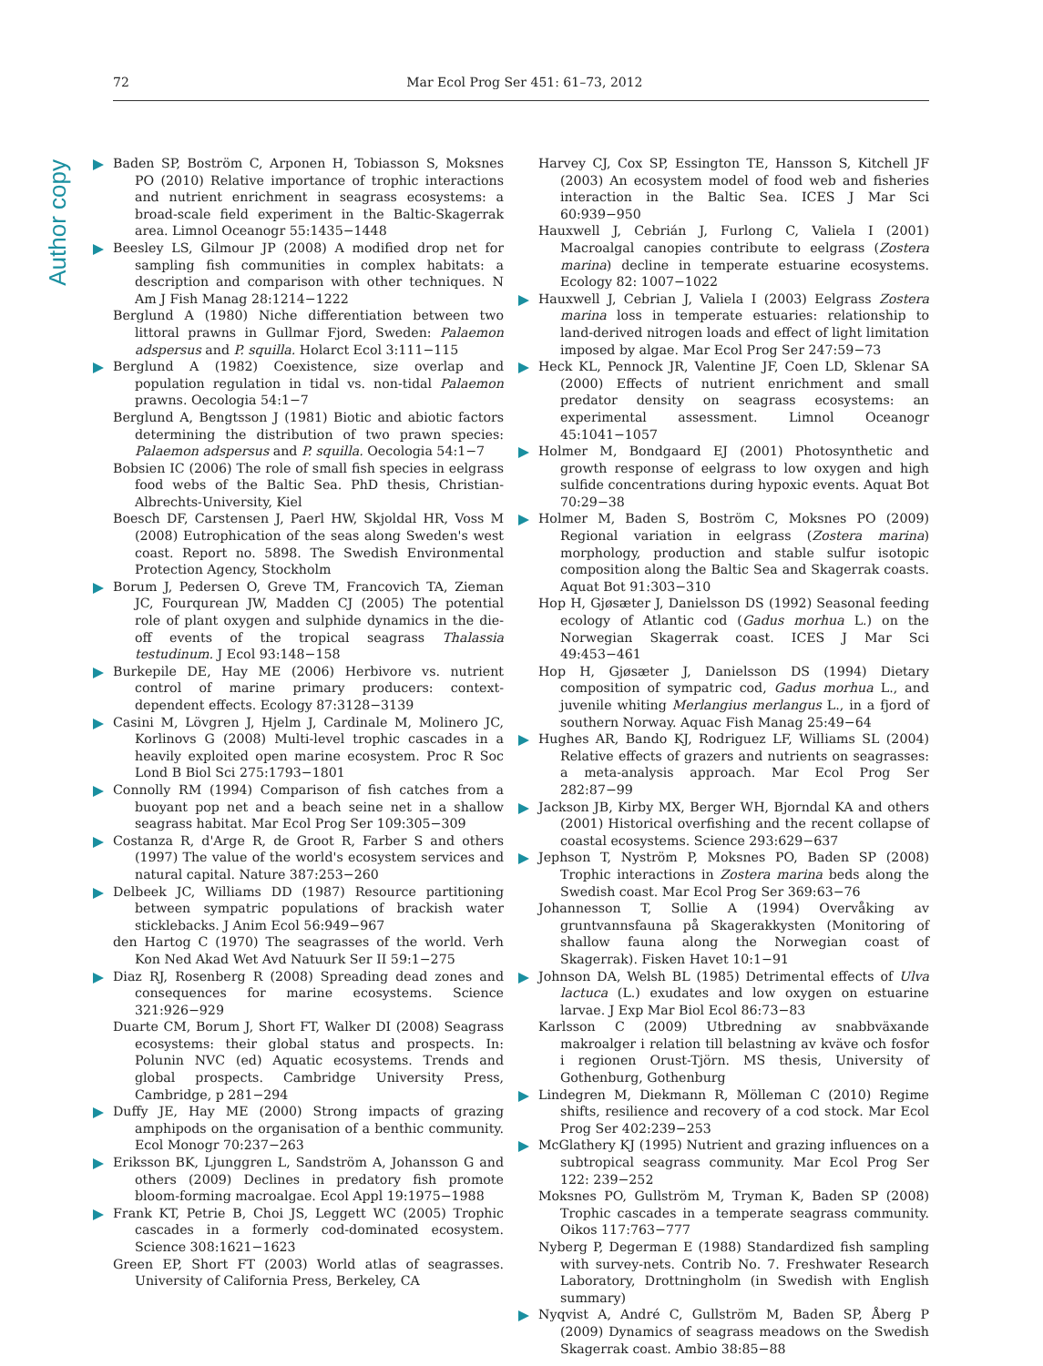Author copy
72 Mar Ecol Prog Ser 451: 61–73, 2012
Baden SP, Boström C, Arponen H, Tobiasson S, Moksnes PO (2010) Relative importance of trophic interactions and nutrient enrichment in seagrass ecosystems: a broad-scale field experiment in the Baltic-Skagerrak area. Limnol Oceanogr 55:1435−1448
Beesley LS, Gilmour JP (2008) A modified drop net for sampling fish communities in complex habitats: a description and comparison with other techniques. N Am J Fish Manag 28:1214−1222
Berglund A (1980) Niche differentiation between two littoral prawns in Gullmar Fjord, Sweden: Palaemon adspersus and P. squilla. Holarct Ecol 3:111−115
Berglund A (1982) Coexistence, size overlap and population regulation in tidal vs. non-tidal Palaemon prawns. Oecologia 54:1−7
Berglund A, Bengtsson J (1981) Biotic and abiotic factors determining the distribution of two prawn species: Palaemon adspersus and P. squilla. Oecologia 54:1−7
Bobsien IC (2006) The role of small fish species in eelgrass food webs of the Baltic Sea. PhD thesis, Christian-Albrechts-University, Kiel
Boesch DF, Carstensen J, Paerl HW, Skjoldal HR, Voss M (2008) Eutrophication of the seas along Sweden's west coast. Report no. 5898. The Swedish Environmental Protection Agency, Stockholm
Borum J, Pedersen O, Greve TM, Francovich TA, Zieman JC, Fourqurean JW, Madden CJ (2005) The potential role of plant oxygen and sulphide dynamics in the die-off events of the tropical seagrass Thalassia testudinum. J Ecol 93:148−158
Burkepile DE, Hay ME (2006) Herbivore vs. nutrient control of marine primary producers: context-dependent effects. Ecology 87:3128−3139
Casini M, Lövgren J, Hjelm J, Cardinale M, Molinero JC, Korlinovs G (2008) Multi-level trophic cascades in a heavily exploited open marine ecosystem. Proc R Soc Lond B Biol Sci 275:1793−1801
Connolly RM (1994) Comparison of fish catches from a buoyant pop net and a beach seine net in a shallow seagrass habitat. Mar Ecol Prog Ser 109:305−309
Costanza R, d'Arge R, de Groot R, Farber S and others (1997) The value of the world's ecosystem services and natural capital. Nature 387:253−260
Delbeek JC, Williams DD (1987) Resource partitioning between sympatric populations of brackish water sticklebacks. J Anim Ecol 56:949−967
den Hartog C (1970) The seagrasses of the world. Verh Kon Ned Akad Wet Avd Natuurk Ser II 59:1−275
Diaz RJ, Rosenberg R (2008) Spreading dead zones and consequences for marine ecosystems. Science 321:926−929
Duarte CM, Borum J, Short FT, Walker DI (2008) Seagrass ecosystems: their global status and prospects. In: Polunin NVC (ed) Aquatic ecosystems. Trends and global prospects. Cambridge University Press, Cambridge, p 281−294
Duffy JE, Hay ME (2000) Strong impacts of grazing amphipods on the organisation of a benthic community. Ecol Monogr 70:237−263
Eriksson BK, Ljunggren L, Sandström A, Johansson G and others (2009) Declines in predatory fish promote bloom-forming macroalgae. Ecol Appl 19:1975−1988
Frank KT, Petrie B, Choi JS, Leggett WC (2005) Trophic cascades in a formerly cod-dominated ecosystem. Science 308:1621−1623
Green EP, Short FT (2003) World atlas of seagrasses. University of California Press, Berkeley, CA
Harvey CJ, Cox SP, Essington TE, Hansson S, Kitchell JF (2003) An ecosystem model of food web and fisheries interaction in the Baltic Sea. ICES J Mar Sci 60:939−950
Hauxwell J, Cebrián J, Furlong C, Valiela I (2001) Macroalgal canopies contribute to eelgrass (Zostera marina) decline in temperate estuarine ecosystems. Ecology 82: 1007−1022
Hauxwell J, Cebrian J, Valiela I (2003) Eelgrass Zostera marina loss in temperate estuaries: relationship to land-derived nitrogen loads and effect of light limitation imposed by algae. Mar Ecol Prog Ser 247:59−73
Heck KL, Pennock JR, Valentine JF, Coen LD, Sklenar SA (2000) Effects of nutrient enrichment and small predator density on seagrass ecosystems: an experimental assessment. Limnol Oceanogr 45:1041−1057
Holmer M, Bondgaard EJ (2001) Photosynthetic and growth response of eelgrass to low oxygen and high sulfide concentrations during hypoxic events. Aquat Bot 70:29−38
Holmer M, Baden S, Boström C, Moksnes PO (2009) Regional variation in eelgrass (Zostera marina) morphology, production and stable sulfur isotopic composition along the Baltic Sea and Skagerrak coasts. Aquat Bot 91:303−310
Hop H, Gjøsæter J, Danielsson DS (1992) Seasonal feeding ecology of Atlantic cod (Gadus morhua L.) on the Norwegian Skagerrak coast. ICES J Mar Sci 49:453−461
Hop H, Gjøsæter J, Danielsson DS (1994) Dietary composition of sympatric cod, Gadus morhua L., and juvenile whiting Merlangius merlangus L., in a fjord of southern Norway. Aquac Fish Manag 25:49−64
Hughes AR, Bando KJ, Rodriguez LF, Williams SL (2004) Relative effects of grazers and nutrients on seagrasses: a meta-analysis approach. Mar Ecol Prog Ser 282:87−99
Jackson JB, Kirby MX, Berger WH, Bjorndal KA and others (2001) Historical overfishing and the recent collapse of coastal ecosystems. Science 293:629−637
Jephson T, Nyström P, Moksnes PO, Baden SP (2008) Trophic interactions in Zostera marina beds along the Swedish coast. Mar Ecol Prog Ser 369:63−76
Johannesson T, Sollie A (1994) Overvåking av gruntvannsfauna på Skagerakkysten (Monitoring of shallow fauna along the Norwegian coast of Skagerrak). Fisken Havet 10:1−91
Johnson DA, Welsh BL (1985) Detrimental effects of Ulva lactuca (L.) exudates and low oxygen on estuarine larvae. J Exp Mar Biol Ecol 86:73−83
Karlsson C (2009) Utbredning av snabbväxande makroalger i relation till belastning av kväve och fosfor i regionen Orust-Tjörn. MS thesis, University of Gothenburg, Gothenburg
Lindegren M, Diekmann R, Mölleman C (2010) Regime shifts, resilience and recovery of a cod stock. Mar Ecol Prog Ser 402:239−253
McGlathery KJ (1995) Nutrient and grazing influences on a subtropical seagrass community. Mar Ecol Prog Ser 122: 239−252
Moksnes PO, Gullström M, Tryman K, Baden SP (2008) Trophic cascades in a temperate seagrass community. Oikos 117:763−777
Nyberg P, Degerman E (1988) Standardized fish sampling with survey-nets. Contrib No. 7. Freshwater Research Laboratory, Drottningholm (in Swedish with English summary)
Nyqvist A, André C, Gullström M, Baden SP, Åberg P (2009) Dynamics of seagrass meadows on the Swedish Skagerrak coast. Ambio 38:85−88